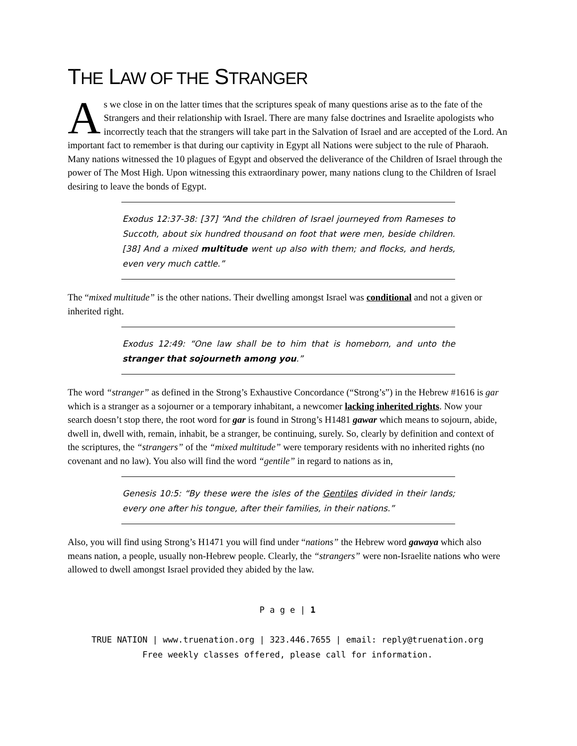THE LAW OF THE STRANGER
As we close in on the latter times that the scriptures speak of many questions arise as to the fate of the Strangers and their relationship with Israel. There are many false doctrines and Israelite apologists who incorrectly teach that the strangers will take part in the Salvation of Israel and are accepted of the Lord. An important fact to remember is that during our captivity in Egypt all Nations were subject to the rule of Pharaoh. Many nations witnessed the 10 plagues of Egypt and observed the deliverance of the Children of Israel through the power of The Most High. Upon witnessing this extraordinary power, many nations clung to the Children of Israel desiring to leave the bonds of Egypt.
Exodus 12:37-38: [37] “And the children of Israel journeyed from Rameses to Succoth, about six hundred thousand on foot that were men, beside children.[38] And a mixed multitude went up also with them; and flocks, and herds, even very much cattle.”
The “mixed multitude” is the other nations. Their dwelling amongst Israel was conditional and not a given or inherited right.
Exodus 12:49: “One law shall be to him that is homeborn, and unto the stranger that sojourneth among you.”
The word “stranger” as defined in the Strong’s Exhaustive Concordance (“Strong’s”) in the Hebrew #1616 is gar which is a stranger as a sojourner or a temporary inhabitant, a newcomer lacking inherited rights. Now your search doesn’t stop there, the root word for gar is found in Strong’s H1481 gawar which means to sojourn, abide, dwell in, dwell with, remain, inhabit, be a stranger, be continuing, surely. So, clearly by definition and context of the scriptures, the “strangers” of the “mixed multitude” were temporary residents with no inherited rights (no covenant and no law). You also will find the word “gentile” in regard to nations as in,
Genesis 10:5: “By these were the isles of the Gentiles divided in their lands; every one after his tongue, after their families, in their nations.”
Also, you will find using Strong’s H1471 you will find under “nations” the Hebrew word gawaya which also means nation, a people, usually non-Hebrew people. Clearly, the “strangers” were non-Israelite nations who were allowed to dwell amongst Israel provided they abided by the law.
P a g e | 1
TRUE NATION | www.truenation.org | 323.446.7655 | email: reply@truenation.org
Free weekly classes offered, please call for information.